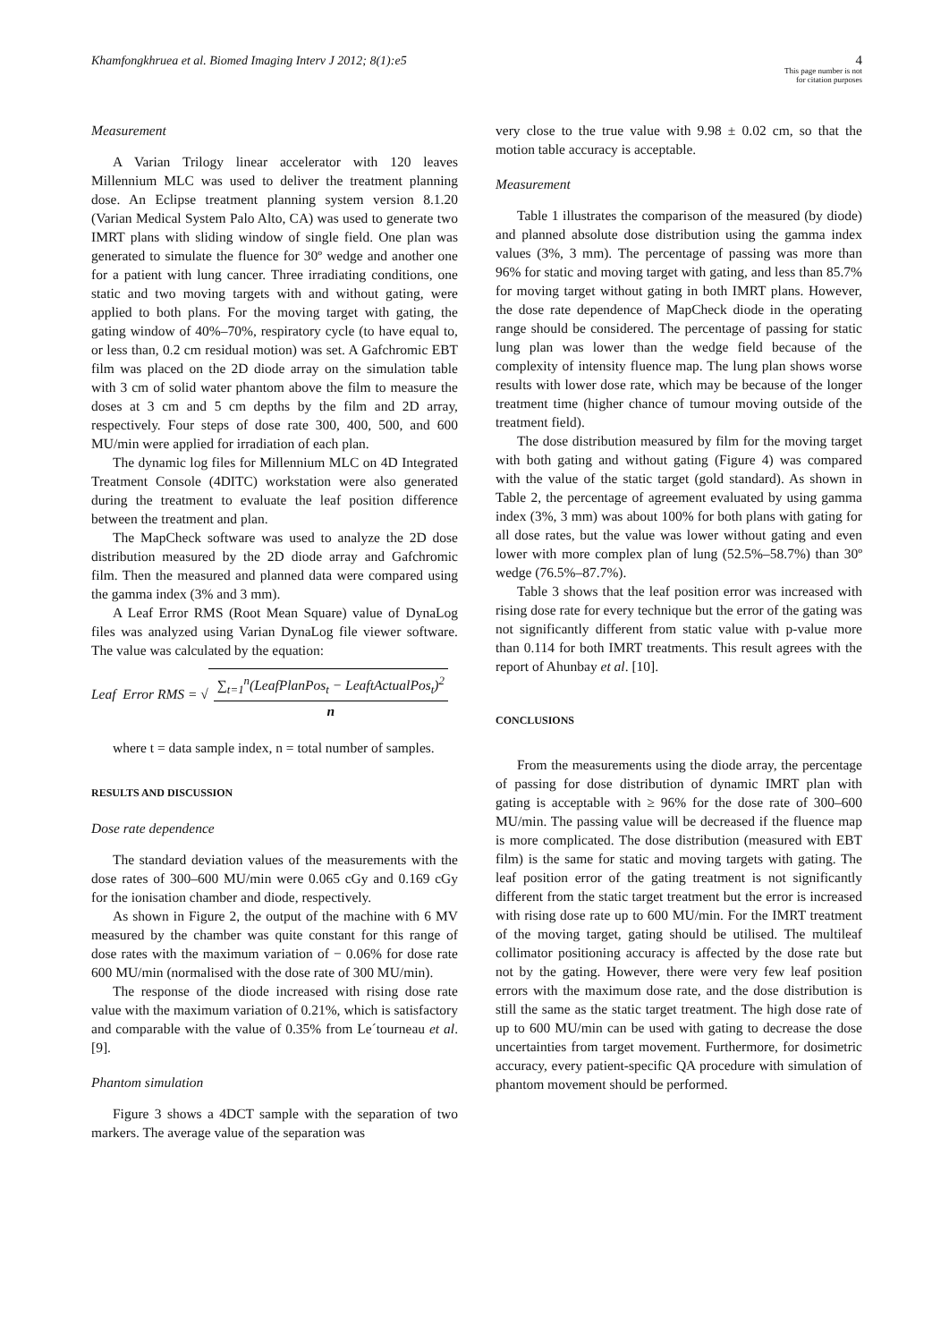Khamfongkhruea et al. Biomed Imaging Interv J 2012; 8(1):e5
4
This page number is not
for citation purposes
Measurement
A Varian Trilogy linear accelerator with 120 leaves Millennium MLC was used to deliver the treatment planning dose. An Eclipse treatment planning system version 8.1.20 (Varian Medical System Palo Alto, CA) was used to generate two IMRT plans with sliding window of single field. One plan was generated to simulate the fluence for 30º wedge and another one for a patient with lung cancer. Three irradiating conditions, one static and two moving targets with and without gating, were applied to both plans. For the moving target with gating, the gating window of 40%–70%, respiratory cycle (to have equal to, or less than, 0.2 cm residual motion) was set. A Gafchromic EBT film was placed on the 2D diode array on the simulation table with 3 cm of solid water phantom above the film to measure the doses at 3 cm and 5 cm depths by the film and 2D array, respectively. Four steps of dose rate 300, 400, 500, and 600 MU/min were applied for irradiation of each plan.
The dynamic log files for Millennium MLC on 4D Integrated Treatment Console (4DITC) workstation were also generated during the treatment to evaluate the leaf position difference between the treatment and plan.
The MapCheck software was used to analyze the 2D dose distribution measured by the 2D diode array and Gafchromic film. Then the measured and planned data were compared using the gamma index (3% and 3 mm).
A Leaf Error RMS (Root Mean Square) value of DynaLog files was analyzed using Varian DynaLog file viewer software. The value was calculated by the equation:
Leaf Error RMS = √ ∑<sub>t=1</sub><sup>n</sup>(LeafPlanPos<sub>t</sub> − LeaftActualPos<sub>t</sub>)<sup>2</sup> n
where t = data sample index, n = total number of samples.
RESULTS AND DISCUSSION
Dose rate dependence
The standard deviation values of the measurements with the dose rates of 300–600 MU/min were 0.065 cGy and 0.169 cGy for the ionisation chamber and diode, respectively.
As shown in Figure 2, the output of the machine with 6 MV measured by the chamber was quite constant for this range of dose rates with the maximum variation of − 0.06% for dose rate 600 MU/min (normalised with the dose rate of 300 MU/min).
The response of the diode increased with rising dose rate value with the maximum variation of 0.21%, which is satisfactory and comparable with the value of 0.35% from Le´tourneau et al. [9].
Phantom simulation
Figure 3 shows a 4DCT sample with the separation of two markers. The average value of the separation was
very close to the true value with 9.98 ± 0.02 cm, so that the motion table accuracy is acceptable.
Measurement
Table 1 illustrates the comparison of the measured (by diode) and planned absolute dose distribution using the gamma index values (3%, 3 mm). The percentage of passing was more than 96% for static and moving target with gating, and less than 85.7% for moving target without gating in both IMRT plans. However, the dose rate dependence of MapCheck diode in the operating range should be considered. The percentage of passing for static lung plan was lower than the wedge field because of the complexity of intensity fluence map. The lung plan shows worse results with lower dose rate, which may be because of the longer treatment time (higher chance of tumour moving outside of the treatment field).
The dose distribution measured by film for the moving target with both gating and without gating (Figure 4) was compared with the value of the static target (gold standard). As shown in Table 2, the percentage of agreement evaluated by using gamma index (3%, 3 mm) was about 100% for both plans with gating for all dose rates, but the value was lower without gating and even lower with more complex plan of lung (52.5%–58.7%) than 30º wedge (76.5%–87.7%).
Table 3 shows that the leaf position error was increased with rising dose rate for every technique but the error of the gating was not significantly different from static value with p-value more than 0.114 for both IMRT treatments. This result agrees with the report of Ahunbay et al. [10].
CONCLUSIONS
From the measurements using the diode array, the percentage of passing for dose distribution of dynamic IMRT plan with gating is acceptable with ≥ 96% for the dose rate of 300–600 MU/min. The passing value will be decreased if the fluence map is more complicated. The dose distribution (measured with EBT film) is the same for static and moving targets with gating. The leaf position error of the gating treatment is not significantly different from the static target treatment but the error is increased with rising dose rate up to 600 MU/min. For the IMRT treatment of the moving target, gating should be utilised. The multileaf collimator positioning accuracy is affected by the dose rate but not by the gating. However, there were very few leaf position errors with the maximum dose rate, and the dose distribution is still the same as the static target treatment. The high dose rate of up to 600 MU/min can be used with gating to decrease the dose uncertainties from target movement. Furthermore, for dosimetric accuracy, every patient-specific QA procedure with simulation of phantom movement should be performed.